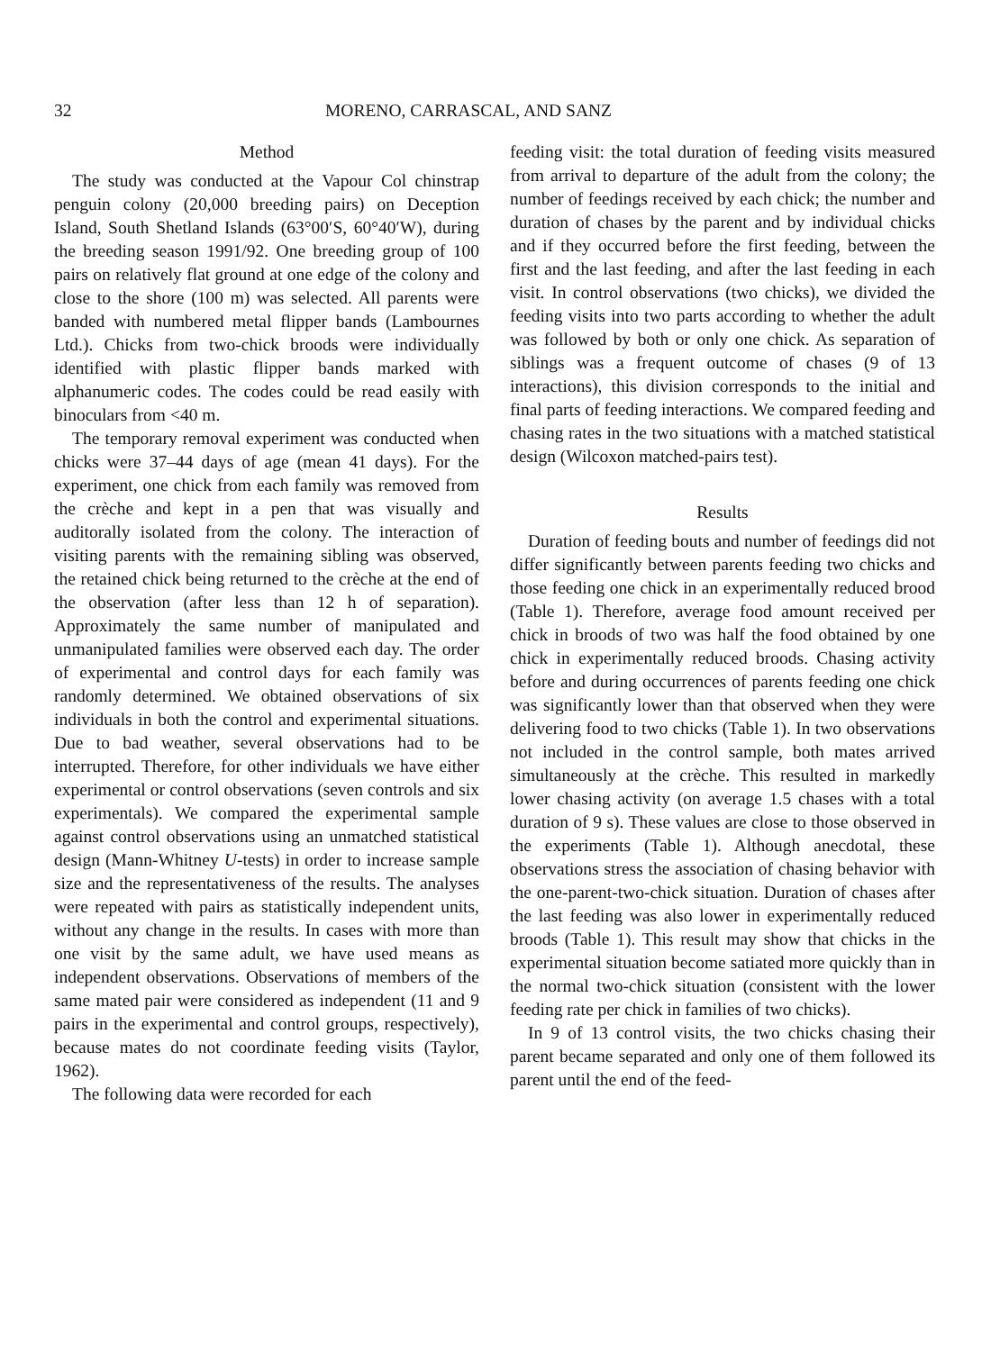32 MORENO, CARRASCAL, AND SANZ
Method
The study was conducted at the Vapour Col chinstrap penguin colony (20,000 breeding pairs) on Deception Island, South Shetland Islands (63°00′S, 60°40′W), during the breeding season 1991/92. One breeding group of 100 pairs on relatively flat ground at one edge of the colony and close to the shore (100 m) was selected. All parents were banded with numbered metal flipper bands (Lambournes Ltd.). Chicks from two-chick broods were individually identified with plastic flipper bands marked with alphanumeric codes. The codes could be read easily with binoculars from <40 m.
The temporary removal experiment was conducted when chicks were 37–44 days of age (mean 41 days). For the experiment, one chick from each family was removed from the crèche and kept in a pen that was visually and auditorally isolated from the colony. The interaction of visiting parents with the remaining sibling was observed, the retained chick being returned to the crèche at the end of the observation (after less than 12 h of separation). Approximately the same number of manipulated and unmanipulated families were observed each day. The order of experimental and control days for each family was randomly determined. We obtained observations of six individuals in both the control and experimental situations. Due to bad weather, several observations had to be interrupted. Therefore, for other individuals we have either experimental or control observations (seven controls and six experimentals). We compared the experimental sample against control observations using an unmatched statistical design (Mann-Whitney U-tests) in order to increase sample size and the representativeness of the results. The analyses were repeated with pairs as statistically independent units, without any change in the results. In cases with more than one visit by the same adult, we have used means as independent observations. Observations of members of the same mated pair were considered as independent (11 and 9 pairs in the experimental and control groups, respectively), because mates do not coordinate feeding visits (Taylor, 1962).
The following data were recorded for each
feeding visit: the total duration of feeding visits measured from arrival to departure of the adult from the colony; the number of feedings received by each chick; the number and duration of chases by the parent and by individual chicks and if they occurred before the first feeding, between the first and the last feeding, and after the last feeding in each visit. In control observations (two chicks), we divided the feeding visits into two parts according to whether the adult was followed by both or only one chick. As separation of siblings was a frequent outcome of chases (9 of 13 interactions), this division corresponds to the initial and final parts of feeding interactions. We compared feeding and chasing rates in the two situations with a matched statistical design (Wilcoxon matched-pairs test).
Results
Duration of feeding bouts and number of feedings did not differ significantly between parents feeding two chicks and those feeding one chick in an experimentally reduced brood (Table 1). Therefore, average food amount received per chick in broods of two was half the food obtained by one chick in experimentally reduced broods. Chasing activity before and during occurrences of parents feeding one chick was significantly lower than that observed when they were delivering food to two chicks (Table 1). In two observations not included in the control sample, both mates arrived simultaneously at the crèche. This resulted in markedly lower chasing activity (on average 1.5 chases with a total duration of 9 s). These values are close to those observed in the experiments (Table 1). Although anecdotal, these observations stress the association of chasing behavior with the one-parent-two-chick situation. Duration of chases after the last feeding was also lower in experimentally reduced broods (Table 1). This result may show that chicks in the experimental situation become satiated more quickly than in the normal two-chick situation (consistent with the lower feeding rate per chick in families of two chicks).
In 9 of 13 control visits, the two chicks chasing their parent became separated and only one of them followed its parent until the end of the feed-